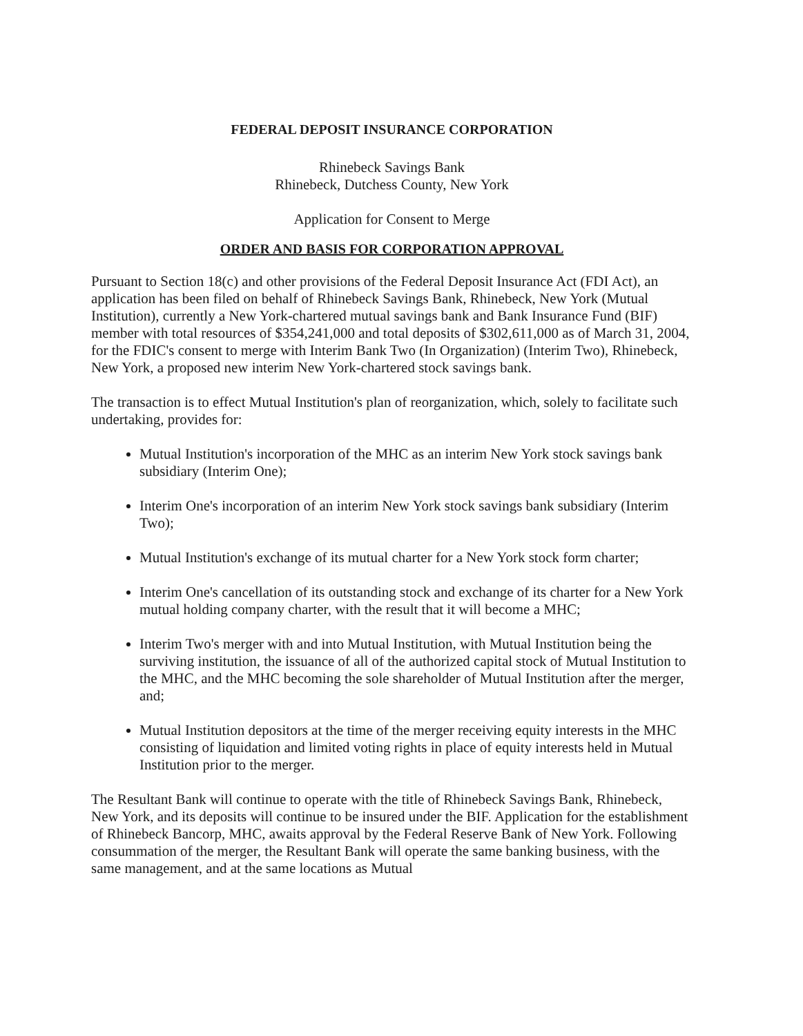FEDERAL DEPOSIT INSURANCE CORPORATION
Rhinebeck Savings Bank
Rhinebeck, Dutchess County, New York
Application for Consent to Merge
ORDER AND BASIS FOR CORPORATION APPROVAL
Pursuant to Section 18(c) and other provisions of the Federal Deposit Insurance Act (FDI Act), an application has been filed on behalf of Rhinebeck Savings Bank, Rhinebeck, New York (Mutual Institution), currently a New York-chartered mutual savings bank and Bank Insurance Fund (BIF) member with total resources of $354,241,000 and total deposits of $302,611,000 as of March 31, 2004, for the FDIC's consent to merge with Interim Bank Two (In Organization) (Interim Two), Rhinebeck, New York, a proposed new interim New York-chartered stock savings bank.
The transaction is to effect Mutual Institution's plan of reorganization, which, solely to facilitate such undertaking, provides for:
Mutual Institution's incorporation of the MHC as an interim New York stock savings bank subsidiary (Interim One);
Interim One's incorporation of an interim New York stock savings bank subsidiary (Interim Two);
Mutual Institution's exchange of its mutual charter for a New York stock form charter;
Interim One's cancellation of its outstanding stock and exchange of its charter for a New York mutual holding company charter, with the result that it will become a MHC;
Interim Two's merger with and into Mutual Institution, with Mutual Institution being the surviving institution, the issuance of all of the authorized capital stock of Mutual Institution to the MHC, and the MHC becoming the sole shareholder of Mutual Institution after the merger, and;
Mutual Institution depositors at the time of the merger receiving equity interests in the MHC consisting of liquidation and limited voting rights in place of equity interests held in Mutual Institution prior to the merger.
The Resultant Bank will continue to operate with the title of Rhinebeck Savings Bank, Rhinebeck, New York, and its deposits will continue to be insured under the BIF. Application for the establishment of Rhinebeck Bancorp, MHC, awaits approval by the Federal Reserve Bank of New York. Following consummation of the merger, the Resultant Bank will operate the same banking business, with the same management, and at the same locations as Mutual